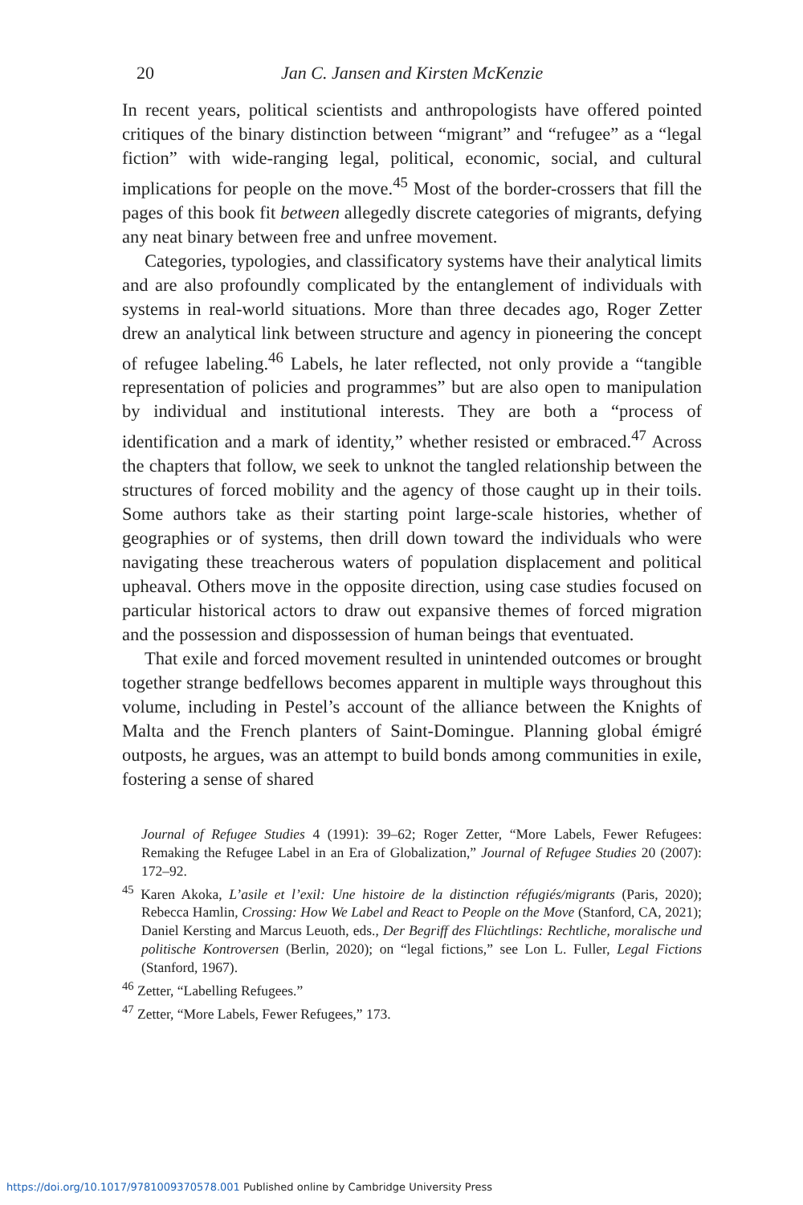20 Jan C. Jansen and Kirsten McKenzie
In recent years, political scientists and anthropologists have offered pointed critiques of the binary distinction between “migrant” and “refugee” as a “legal fiction” with wide-ranging legal, political, economic, social, and cultural implications for people on the move.<sup>45</sup> Most of the border-crossers that fill the pages of this book fit between allegedly discrete categories of migrants, defying any neat binary between free and unfree movement.
Categories, typologies, and classificatory systems have their analytical limits and are also profoundly complicated by the entanglement of individuals with systems in real-world situations. More than three decades ago, Roger Zetter drew an analytical link between structure and agency in pioneering the concept of refugee labeling.<sup>46</sup> Labels, he later reflected, not only provide a “tangible representation of policies and programmes” but are also open to manipulation by individual and institutional interests. They are both a “process of identification and a mark of identity,” whether resisted or embraced.<sup>47</sup> Across the chapters that follow, we seek to unknot the tangled relationship between the structures of forced mobility and the agency of those caught up in their toils. Some authors take as their starting point large-scale histories, whether of geographies or of systems, then drill down toward the individuals who were navigating these treacherous waters of population displacement and political upheaval. Others move in the opposite direction, using case studies focused on particular historical actors to draw out expansive themes of forced migration and the possession and dispossession of human beings that eventuated.
That exile and forced movement resulted in unintended outcomes or brought together strange bedfellows becomes apparent in multiple ways throughout this volume, including in Pestel’s account of the alliance between the Knights of Malta and the French planters of Saint-Domingue. Planning global émigré outposts, he argues, was an attempt to build bonds among communities in exile, fostering a sense of shared
Journal of Refugee Studies 4 (1991): 39–62; Roger Zetter, “More Labels, Fewer Refugees: Remaking the Refugee Label in an Era of Globalization,” Journal of Refugee Studies 20 (2007): 172–92.
<sup>45</sup> Karen Akoka, L’asile et l’exil: Une histoire de la distinction réfugiés/migrants (Paris, 2020); Rebecca Hamlin, Crossing: How We Label and React to People on the Move (Stanford, CA, 2021); Daniel Kersting and Marcus Leuoth, eds., Der Begriff des Flüchtlings: Rechtliche, moralische und politische Kontroversen (Berlin, 2020); on “legal fictions,” see Lon L. Fuller, Legal Fictions (Stanford, 1967).
<sup>46</sup> Zetter, “Labelling Refugees.”
<sup>47</sup> Zetter, “More Labels, Fewer Refugees,” 173.
https://doi.org/10.1017/9781009370578.001 Published online by Cambridge University Press